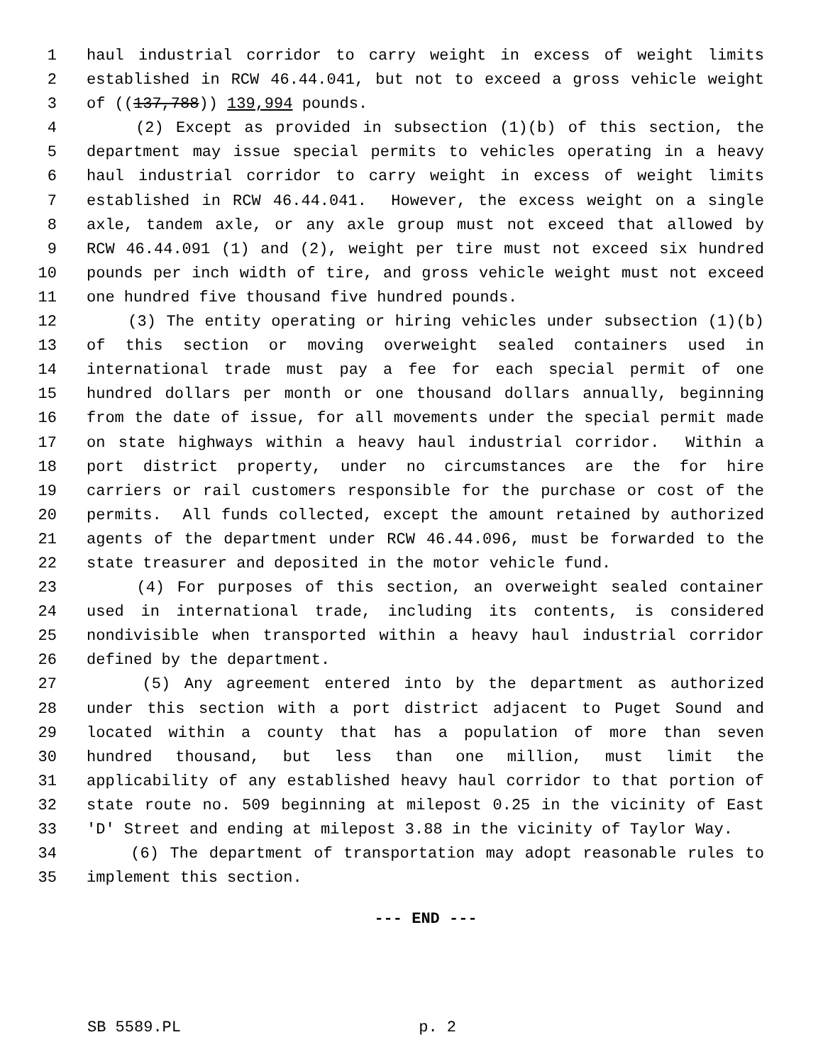1 haul industrial corridor to carry weight in excess of weight limits
2 established in RCW 46.44.041, but not to exceed a gross vehicle weight
3 of ((137,788)) 139,994 pounds.
4 (2) Except as provided in subsection (1)(b) of this section, the
5 department may issue special permits to vehicles operating in a heavy
6 haul industrial corridor to carry weight in excess of weight limits
7 established in RCW 46.44.041. However, the excess weight on a single
8 axle, tandem axle, or any axle group must not exceed that allowed by
9 RCW 46.44.091 (1) and (2), weight per tire must not exceed six hundred
10 pounds per inch width of tire, and gross vehicle weight must not exceed
11 one hundred five thousand five hundred pounds.
12 (3) The entity operating or hiring vehicles under subsection (1)(b)
13 of this section or moving overweight sealed containers used in
14 international trade must pay a fee for each special permit of one
15 hundred dollars per month or one thousand dollars annually, beginning
16 from the date of issue, for all movements under the special permit made
17 on state highways within a heavy haul industrial corridor. Within a
18 port district property, under no circumstances are the for hire
19 carriers or rail customers responsible for the purchase or cost of the
20 permits. All funds collected, except the amount retained by authorized
21 agents of the department under RCW 46.44.096, must be forwarded to the
22 state treasurer and deposited in the motor vehicle fund.
23 (4) For purposes of this section, an overweight sealed container
24 used in international trade, including its contents, is considered
25 nondivisible when transported within a heavy haul industrial corridor
26 defined by the department.
27 (5) Any agreement entered into by the department as authorized
28 under this section with a port district adjacent to Puget Sound and
29 located within a county that has a population of more than seven
30 hundred thousand, but less than one million, must limit the
31 applicability of any established heavy haul corridor to that portion of
32 state route no. 509 beginning at milepost 0.25 in the vicinity of East
33 'D' Street and ending at milepost 3.88 in the vicinity of Taylor Way.
34 (6) The department of transportation may adopt reasonable rules to
35 implement this section.
--- END ---
SB 5589.PL p. 2